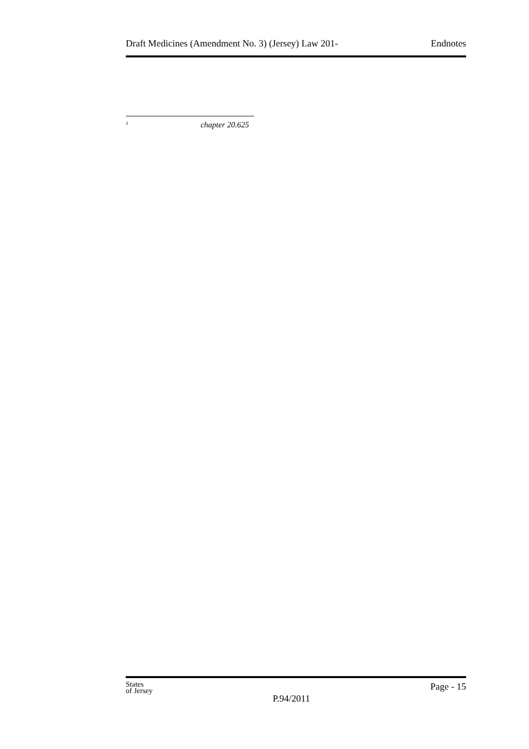Draft Medicines (Amendment No. 3) (Jersey) Law 201- Endnotes
<sup>1</sup> chapter 20.625
States
of Jersey
P.94/2011
Page - 15